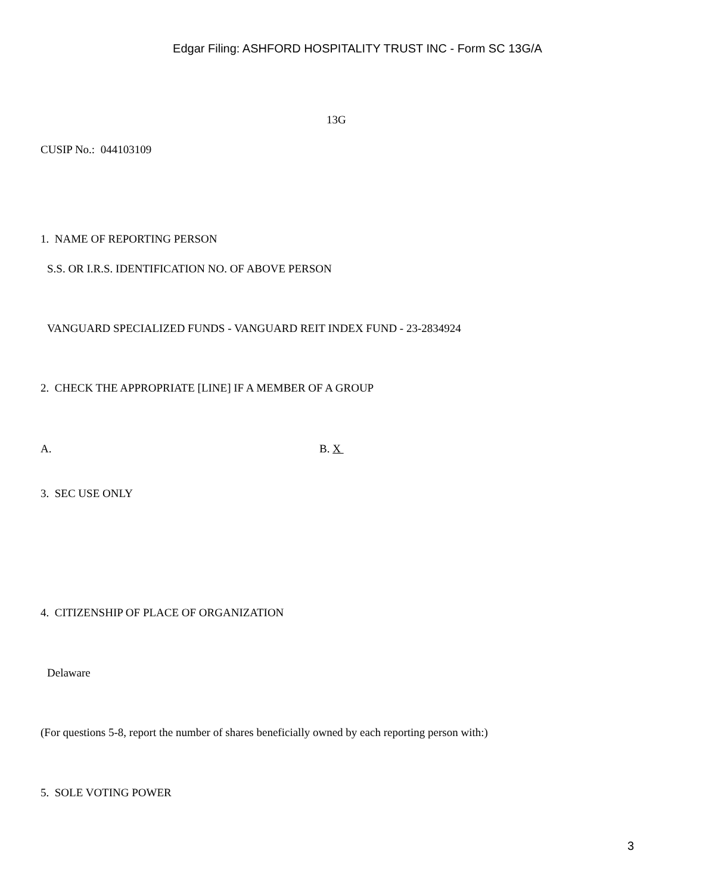Edgar Filing: ASHFORD HOSPITALITY TRUST INC - Form SC 13G/A
13G
CUSIP No.: 044103109
1. NAME OF REPORTING PERSON
S.S. OR I.R.S. IDENTIFICATION NO. OF ABOVE PERSON
VANGUARD SPECIALIZED FUNDS - VANGUARD REIT INDEX FUND - 23-2834924
2. CHECK THE APPROPRIATE [LINE] IF A MEMBER OF A GROUP
A. B. X
3. SEC USE ONLY
4. CITIZENSHIP OF PLACE OF ORGANIZATION
Delaware
(For questions 5-8, report the number of shares beneficially owned by each reporting person with:)
5. SOLE VOTING POWER
3